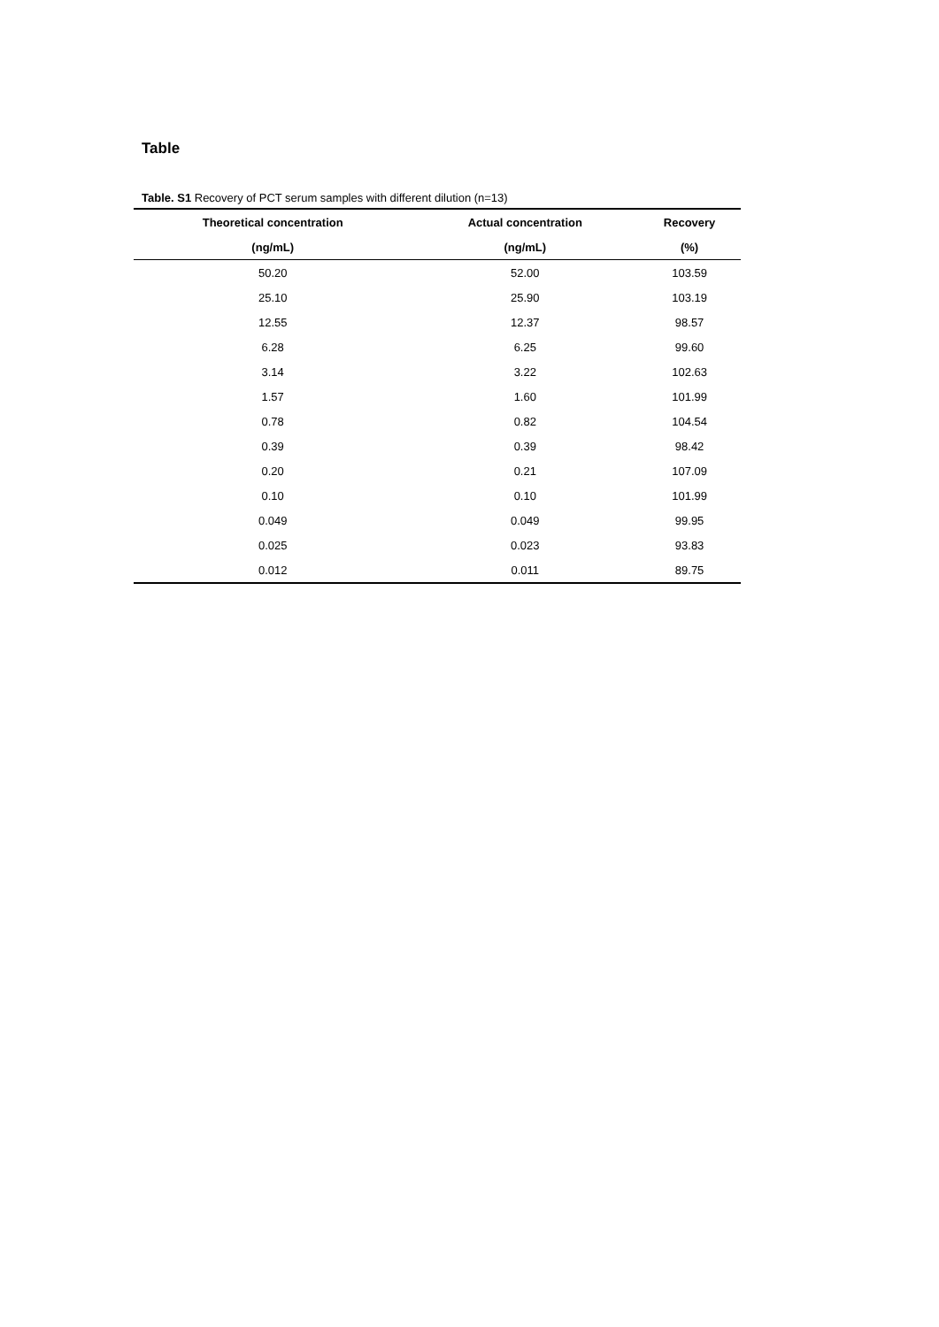Table
Table. S1 Recovery of PCT serum samples with different dilution (n=13)
| Theoretical concentration | Actual concentration | Recovery |
| --- | --- | --- |
| (ng/mL) | (ng/mL) | (%) |
| 50.20 | 52.00 | 103.59 |
| 25.10 | 25.90 | 103.19 |
| 12.55 | 12.37 | 98.57 |
| 6.28 | 6.25 | 99.60 |
| 3.14 | 3.22 | 102.63 |
| 1.57 | 1.60 | 101.99 |
| 0.78 | 0.82 | 104.54 |
| 0.39 | 0.39 | 98.42 |
| 0.20 | 0.21 | 107.09 |
| 0.10 | 0.10 | 101.99 |
| 0.049 | 0.049 | 99.95 |
| 0.025 | 0.023 | 93.83 |
| 0.012 | 0.011 | 89.75 |